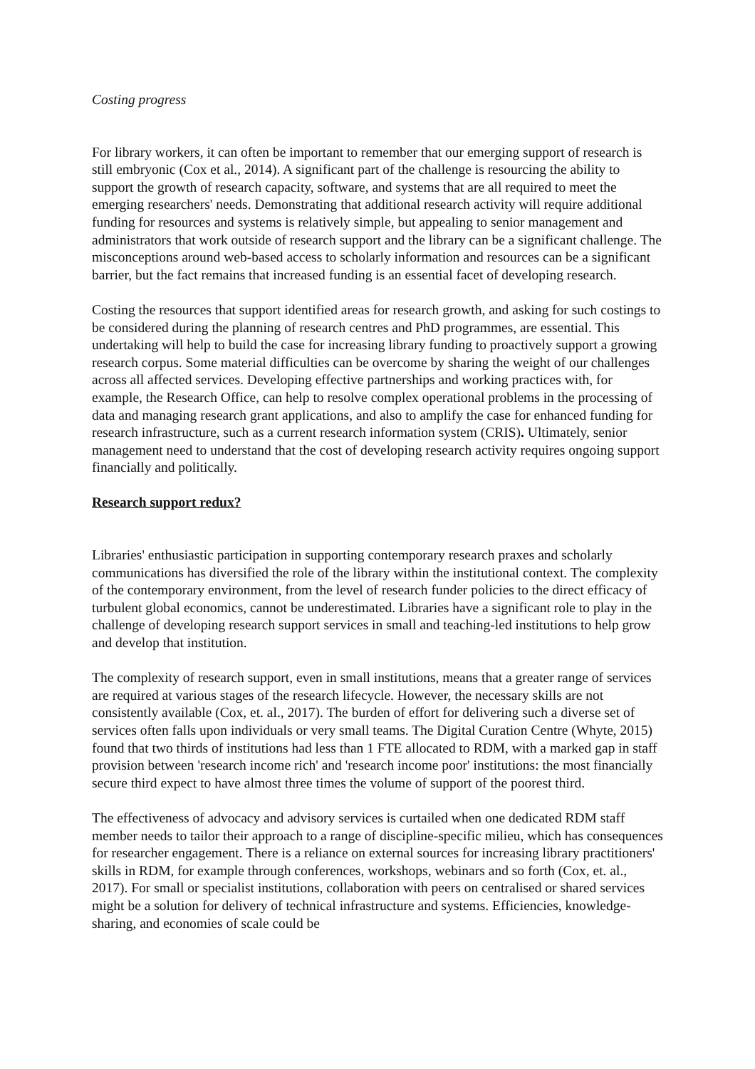Costing progress
For library workers, it can often be important to remember that our emerging support of research is still embryonic (Cox et al., 2014). A significant part of the challenge is resourcing the ability to support the growth of research capacity, software, and systems that are all required to meet the emerging researchers' needs. Demonstrating that additional research activity will require additional funding for resources and systems is relatively simple, but appealing to senior management and administrators that work outside of research support and the library can be a significant challenge. The misconceptions around web-based access to scholarly information and resources can be a significant barrier, but the fact remains that increased funding is an essential facet of developing research.
Costing the resources that support identified areas for research growth, and asking for such costings to be considered during the planning of research centres and PhD programmes, are essential. This undertaking will help to build the case for increasing library funding to proactively support a growing research corpus. Some material difficulties can be overcome by sharing the weight of our challenges across all affected services. Developing effective partnerships and working practices with, for example, the Research Office, can help to resolve complex operational problems in the processing of data and managing research grant applications, and also to amplify the case for enhanced funding for research infrastructure, such as a current research information system (CRIS). Ultimately, senior management need to understand that the cost of developing research activity requires ongoing support financially and politically.
Research support redux?
Libraries' enthusiastic participation in supporting contemporary research praxes and scholarly communications has diversified the role of the library within the institutional context. The complexity of the contemporary environment, from the level of research funder policies to the direct efficacy of turbulent global economics, cannot be underestimated. Libraries have a significant role to play in the challenge of developing research support services in small and teaching-led institutions to help grow and develop that institution.
The complexity of research support, even in small institutions, means that a greater range of services are required at various stages of the research lifecycle. However, the necessary skills are not consistently available (Cox, et. al., 2017). The burden of effort for delivering such a diverse set of services often falls upon individuals or very small teams. The Digital Curation Centre (Whyte, 2015) found that two thirds of institutions had less than 1 FTE allocated to RDM, with a marked gap in staff provision between 'research income rich' and 'research income poor' institutions: the most financially secure third expect to have almost three times the volume of support of the poorest third.
The effectiveness of advocacy and advisory services is curtailed when one dedicated RDM staff member needs to tailor their approach to a range of discipline-specific milieu, which has consequences for researcher engagement. There is a reliance on external sources for increasing library practitioners' skills in RDM, for example through conferences, workshops, webinars and so forth (Cox, et. al., 2017). For small or specialist institutions, collaboration with peers on centralised or shared services might be a solution for delivery of technical infrastructure and systems. Efficiencies, knowledge-sharing, and economies of scale could be